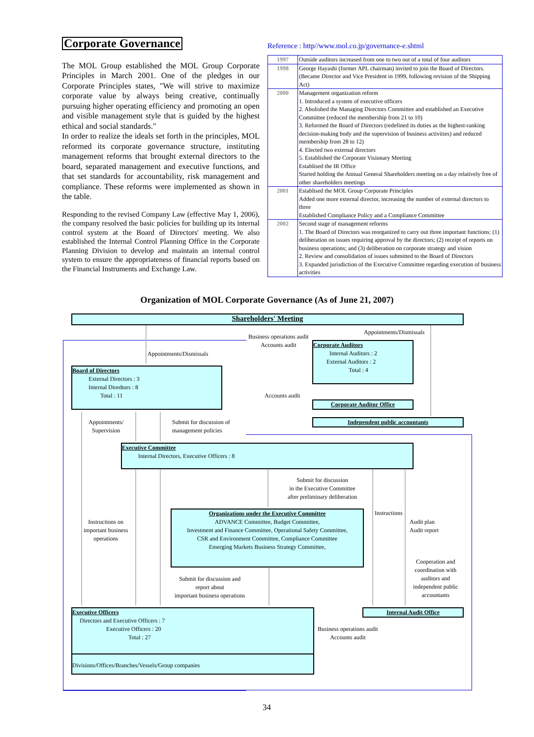Corporate Governance
The MOL Group established the MOL Group Corporate Principles in March 2001. One of the pledges in our Corporate Principles states, "We will strive to maximize corporate value by always being creative, continually pursuing higher operating efficiency and promoting an open and visible management style that is guided by the highest ethical and social standards."
In order to realize the ideals set forth in the principles, MOL reformed its corporate governance structure, instituting management reforms that brought external directors to the board, separated management and executive functions, and that set standards for accountability, risk management and compliance. These reforms were implemented as shown in the table.
Responding to the revised Company Law (effective May 1, 2006), the company resolved the basic policies for building up its internal control system at the Board of Directors' meeting. We also established the Internal Control Planning Office in the Corporate Planning Division to develop and maintain an internal control system to ensure the appropriateness of financial reports based on the Financial Instruments and Exchange Law.
Reference : http//www.mol.co.jp/governance-e.shtml
| 1997 | Outside auditors increased from one to two out of a total of four auditors |
| 1998 | George Hayashi (former APL chairman) invited to join the Board of Directors. (Became Director and Vice President in 1999, following revision of the Shipping Act) |
| 2000 | Management organization reform 1. Introduced a system of executive officers 2. Abolished the Managing Directors Committee and established an Executive Committee (reduced the membership from 21 to 10) 3. Reformed the Board of Directors (redefined its duties as the highest-ranking decision-making body and the supervision of business activities) and reduced membership from 28 to 12) 4. Elected two external directors 5. Established the Corporate Visionary Meeting Establised the IR Office Started holding the Annual General Shareholders meeting on a day relatively free of other shareholders meetings |
| 2001 | Establised the MOL Group Corporate Principles Added one more external director, increasing the number of external directors to three Established Compliance Policy and a Compliance Committee |
| 2002 | Second stage of management reforms 1. The Board of Directors was reorganized to carry out three important functions: (1) deliberation on issues requiring approval by the directors; (2) receipt of reports on business operations; and (3) deliberation on corporate strategy and vision 2. Review and consolidation of issues submitted to the Board of Directors 3. Expanded jurisdiction of the Executive Committee regarding execution of business activities |
Organization of MOL Corporate Governance (As of June 21, 2007)
Shareholders' Meeting
Board of Directors
External Directors : 3
Internal Diredtors : 8
Total : 11
Corporate Auditors
Internal Auditors : 2
External Auditors : 2
Total : 4
Corporate Auditor Office
Independent public accountants
Executive Committee
Internal Directors, Executive Officers : 8
Organizations under the Executive Committee
ADVANCE Committee, Budget Committee,
Investment and Finance Committee, Operational Safety Committee,
CSR and Environment Committee, Compliance Committee
Emerging Markets Business Strategy Committee,
Internal Audit Office
Executive Officers
Directors and Executive Officers : 7
Executive Officers : 20
Total : 27
Divisions/Offices/Branches/Vessels/Group companies
Appointments/Dismissals
Business operations audit
Accounts audit
Appointments/Dismissals
Accounts audit
Appointments/
Supervision
Submit for discussion of
management policies
Submit for discussion
in the Executive Committee
after preliminary deliberation
Instructions on
important business
operations
Instructions
Audit plan
Audit report
Cooperation and
coordination with
auditors and
independent public
accountants
Submit for discussion and
report about
important business operations
Business operations audit
Accounts audit
34